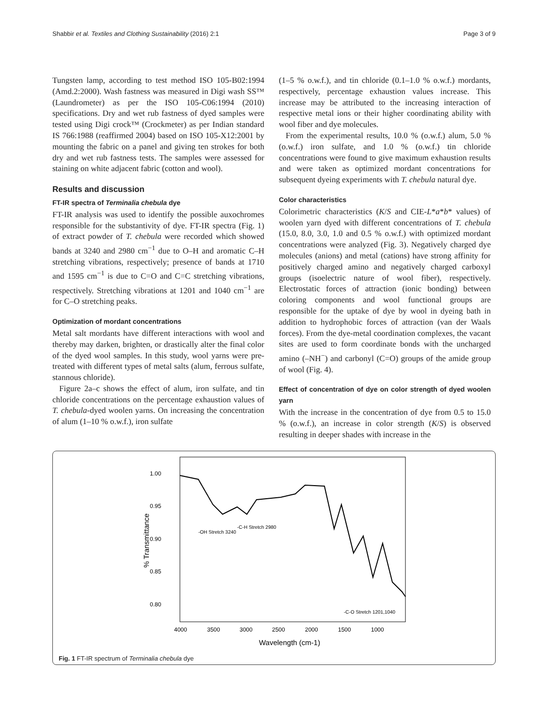Shabbir et al. Textiles and Clothing Sustainability (2016) 2:1 Page 3 of 9
Tungsten lamp, according to test method ISO 105-B02:1994 (Amd.2:2000). Wash fastness was measured in Digi wash SS™ (Laundrometer) as per the ISO 105-C06:1994 (2010) specifications. Dry and wet rub fastness of dyed samples were tested using Digi crock™ (Crockmeter) as per Indian standard IS 766:1988 (reaffirmed 2004) based on ISO 105-X12:2001 by mounting the fabric on a panel and giving ten strokes for both dry and wet rub fastness tests. The samples were assessed for staining on white adjacent fabric (cotton and wool).
Results and discussion
FT-IR spectra of Terminalia chebula dye
FT-IR analysis was used to identify the possible auxochromes responsible for the substantivity of dye. FT-IR spectra (Fig. 1) of extract powder of T. chebula were recorded which showed bands at 3240 and 2980 cm<sup>−1</sup> due to O–H and aromatic C–H stretching vibrations, respectively; presence of bands at 1710 and 1595 cm<sup>−1</sup> is due to C=O and C=C stretching vibrations, respectively. Stretching vibrations at 1201 and 1040 cm<sup>−1</sup> are for C–O stretching peaks.
Optimization of mordant concentrations
Metal salt mordants have different interactions with wool and thereby may darken, brighten, or drastically alter the final color of the dyed wool samples. In this study, wool yarns were pre-treated with different types of metal salts (alum, ferrous sulfate, stannous chloride).
Figure 2a–c shows the effect of alum, iron sulfate, and tin chloride concentrations on the percentage exhaustion values of T. chebula-dyed woolen yarns. On increasing the concentration of alum (1–10 % o.w.f.), iron sulfate
(1–5 % o.w.f.), and tin chloride (0.1–1.0 % o.w.f.) mordants, respectively, percentage exhaustion values increase. This increase may be attributed to the increasing interaction of respective metal ions or their higher coordinating ability with wool fiber and dye molecules.
From the experimental results, 10.0 % (o.w.f.) alum, 5.0 % (o.w.f.) iron sulfate, and 1.0 % (o.w.f.) tin chloride concentrations were found to give maximum exhaustion results and were taken as optimized mordant concentrations for subsequent dyeing experiments with T. chebula natural dye.
Color characteristics
Colorimetric characteristics (K/S and CIE-L*a*b* values) of woolen yarn dyed with different concentrations of T. chebula (15.0, 8.0, 3.0, 1.0 and 0.5 % o.w.f.) with optimized mordant concentrations were analyzed (Fig. 3). Negatively charged dye molecules (anions) and metal (cations) have strong affinity for positively charged amino and negatively charged carboxyl groups (isoelectric nature of wool fiber), respectively. Electrostatic forces of attraction (ionic bonding) between coloring components and wool functional groups are responsible for the uptake of dye by wool in dyeing bath in addition to hydrophobic forces of attraction (van der Waals forces). From the dye-metal coordination complexes, the vacant sites are used to form coordinate bonds with the uncharged amino (–NH<sup>−</sup>) and carbonyl (C=O) groups of the amide group of wool (Fig. 4).
Effect of concentration of dye on color strength of dyed woolen yarn
With the increase in the concentration of dye from 0.5 to 15.0 % (o.w.f.), an increase in color strength (K/S) is observed resulting in deeper shades with increase in the
1.00
0.95
0.90
0.85
0.80
4000
3500
3000
2500
2000
1500
1000
Wavelength (cm-1)
% Transmittance
-OH Stretch 3240
-C-H Stretch 2980
-C-O Stretch 1201,1040
Fig. 1 FT-IR spectrum of Terminalia chebula dye